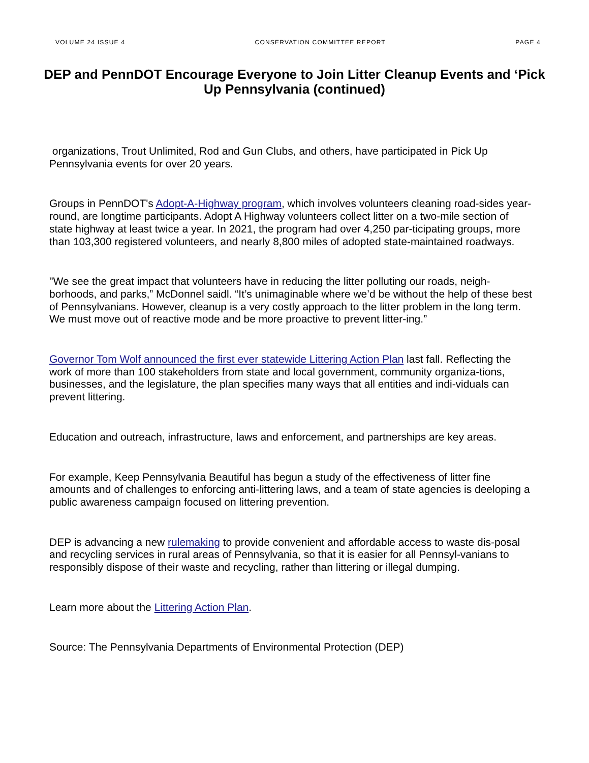VOLUME 24 ISSUE 4 CONSERVATION COMMITTEE REPORT PAGE 4
DEP and PennDOT Encourage Everyone to Join Litter Cleanup Events and ‘Pick Up Pennsylvania (continued)
organizations, Trout Unlimited, Rod and Gun Clubs, and others, have participated in Pick Up Pennsylvania events for over 20 years.
Groups in PennDOT's Adopt-A-Highway program, which involves volunteers cleaning road-sides year-round, are longtime participants. Adopt A Highway volunteers collect litter on a two-mile section of state highway at least twice a year. In 2021, the program had over 4,250 par-ticipating groups, more than 103,300 registered volunteers, and nearly 8,800 miles of adopted state-maintained roadways.
"We see the great impact that volunteers have in reducing the litter polluting our roads, neigh-borhoods, and parks,” McDonnel saidl. “It’s unimaginable where we’d be without the help of these best of Pennsylvanians. However, cleanup is a very costly approach to the litter problem in the long term. We must move out of reactive mode and be more proactive to prevent litter-ing.”
Governor Tom Wolf announced the first ever statewide Littering Action Plan last fall. Reflecting the work of more than 100 stakeholders from state and local government, community organiza-tions, businesses, and the legislature, the plan specifies many ways that all entities and indi-viduals can prevent littering.
Education and outreach, infrastructure, laws and enforcement, and partnerships are key areas.
For example, Keep Pennsylvania Beautiful has begun a study of the effectiveness of litter fine amounts and of challenges to enforcing anti-littering laws, and a team of state agencies is deeloping a public awareness campaign focused on littering prevention.
DEP is advancing a new rulemaking to provide convenient and affordable access to waste dis-posal and recycling services in rural areas of Pennsylvania, so that it is easier for all Pennsyl-vanians to responsibly dispose of their waste and recycling, rather than littering or illegal dumping.
Learn more about the Littering Action Plan.
Source: The Pennsylvania Departments of Environmental Protection (DEP)